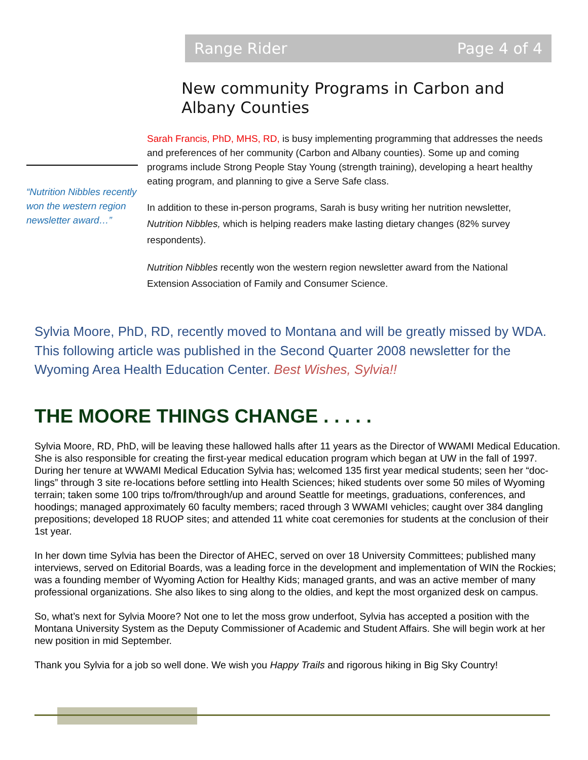Range Rider Page 4 of 4
New community Programs in Carbon and Albany Counties
“Nutrition Nibbles recently won the western region newsletter award…”
Sarah Francis, PhD, MHS, RD, is busy implementing programming that addresses the needs and preferences of her community (Carbon and Albany counties). Some up and coming programs include Strong People Stay Young (strength training), developing a heart healthy eating program, and planning to give a Serve Safe class.
In addition to these in-person programs, Sarah is busy writing her nutrition newsletter, Nutrition Nibbles, which is helping readers make lasting dietary changes (82% survey respondents).
Nutrition Nibbles recently won the western region newsletter award from the National Extension Association of Family and Consumer Science.
Sylvia Moore, PhD, RD, recently moved to Montana and will be greatly missed by WDA. This following article was published in the Second Quarter 2008 newsletter for the Wyoming Area Health Education Center. Best Wishes, Sylvia!!
THE MOORE THINGS CHANGE . . . . .
Sylvia Moore, RD, PhD, will be leaving these hallowed halls after 11 years as the Director of WWAMI Medical Education. She is also responsible for creating the first-year medical education program which began at UW in the fall of 1997. During her tenure at WWAMI Medical Education Sylvia has; welcomed 135 first year medical students; seen her “doc-lings” through 3 site re-locations before settling into Health Sciences; hiked students over some 50 miles of Wyoming terrain; taken some 100 trips to/from/through/up and around Seattle for meetings, graduations, conferences, and hoodings; managed approximately 60 faculty members; raced through 3 WWAMI vehicles; caught over 384 dangling prepositions; developed 18 RUOP sites; and attended 11 white coat ceremonies for students at the conclusion of their 1st year.
In her down time Sylvia has been the Director of AHEC, served on over 18 University Committees; published many interviews, served on Editorial Boards, was a leading force in the development and implementation of WIN the Rockies; was a founding member of Wyoming Action for Healthy Kids; managed grants, and was an active member of many professional organizations. She also likes to sing along to the oldies, and kept the most organized desk on campus.
So, what’s next for Sylvia Moore? Not one to let the moss grow underfoot, Sylvia has accepted a position with the Montana University System as the Deputy Commissioner of Academic and Student Affairs. She will begin work at her new position in mid September.
Thank you Sylvia for a job so well done. We wish you Happy Trails and rigorous hiking in Big Sky Country!